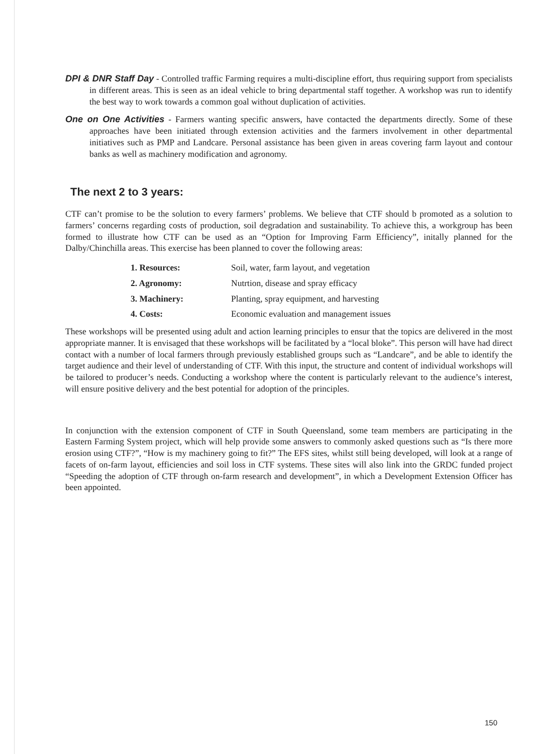DPI & DNR Staff Day - Controlled traffic Farming requires a multi-discipline effort, thus requiring support from specialists in different areas. This is seen as an ideal vehicle to bring departmental staff together. A workshop was run to identify the best way to work towards a common goal without duplication of activities.
One on One Activities - Farmers wanting specific answers, have contacted the departments directly. Some of these approaches have been initiated through extension activities and the farmers involvement in other departmental initiatives such as PMP and Landcare. Personal assistance has been given in areas covering farm layout and contour banks as well as machinery modification and agronomy.
The next 2 to 3 years:
CTF can’t promise to be the solution to every farmers’ problems. We believe that CTF should b promoted as a solution to farmers’ concerns regarding costs of production, soil degradation and sustainability. To achieve this, a workgroup has been formed to illustrate how CTF can be used as an “Option for Improving Farm Efficiency”, initally planned for the Dalby/Chinchilla areas. This exercise has been planned to cover the following areas:
| 1. Resources: | Soil, water, farm layout, and vegetation |
| 2. Agronomy: | Nutrtion, disease and spray efficacy |
| 3. Machinery: | Planting, spray equipment, and harvesting |
| 4. Costs: | Economic evaluation and management issues |
These workshops will be presented using adult and action learning principles to ensur that the topics are delivered in the most appropriate manner. It is envisaged that these workshops will be facilitated by a “local bloke”. This person will have had direct contact with a number of local farmers through previously established groups such as “Landcare”, and be able to identify the target audience and their level of understanding of CTF. With this input, the structure and content of individual workshops will be tailored to producer’s needs. Conducting a workshop where the content is particularly relevant to the audience’s interest, will ensure positive delivery and the best potential for adoption of the principles.
In conjunction with the extension component of CTF in South Queensland, some team members are participating in the Eastern Farming System project, which will help provide some answers to commonly asked questions such as “Is there more erosion using CTF?”, “How is my machinery going to fit?” The EFS sites, whilst still being developed, will look at a range of facets of on-farm layout, efficiencies and soil loss in CTF systems. These sites will also link into the GRDC funded project “Speeding the adoption of CTF through on-farm research and development”, in which a Development Extension Officer has been appointed.
150